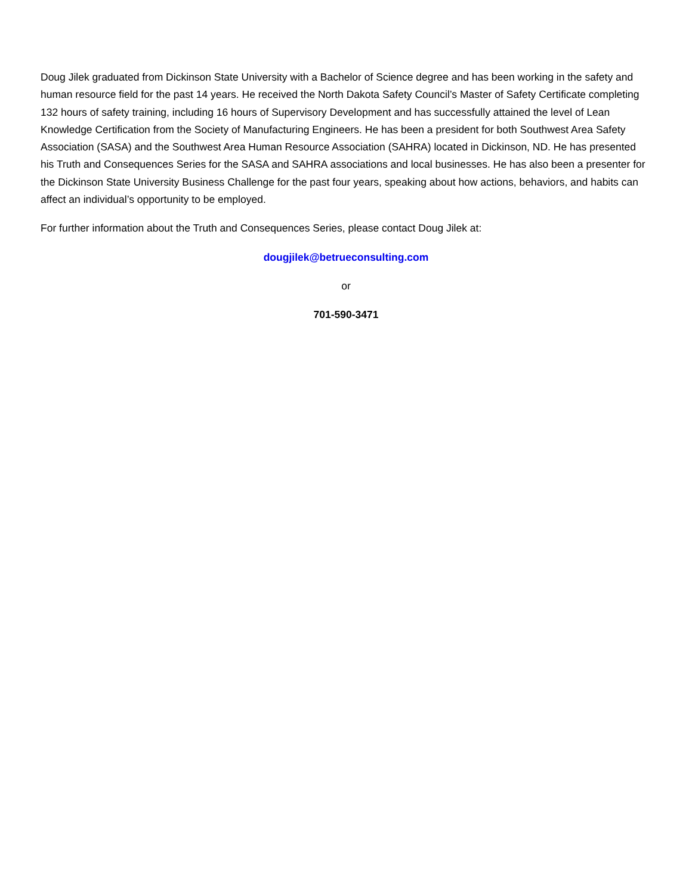Doug Jilek graduated from Dickinson State University with a Bachelor of Science degree and has been working in the safety and human resource field for the past 14 years. He received the North Dakota Safety Council’s Master of Safety Certificate completing 132 hours of safety training, including 16 hours of Supervisory Development and has successfully attained the level of Lean Knowledge Certification from the Society of Manufacturing Engineers. He has been a president for both Southwest Area Safety Association (SASA) and the Southwest Area Human Resource Association (SAHRA) located in Dickinson, ND. He has presented his Truth and Consequences Series for the SASA and SAHRA associations and local businesses. He has also been a presenter for the Dickinson State University Business Challenge for the past four years, speaking about how actions, behaviors, and habits can affect an individual’s opportunity to be employed.
For further information about the Truth and Consequences Series, please contact Doug Jilek at:
dougjilek@betrueconsulting.com
or
701-590-3471